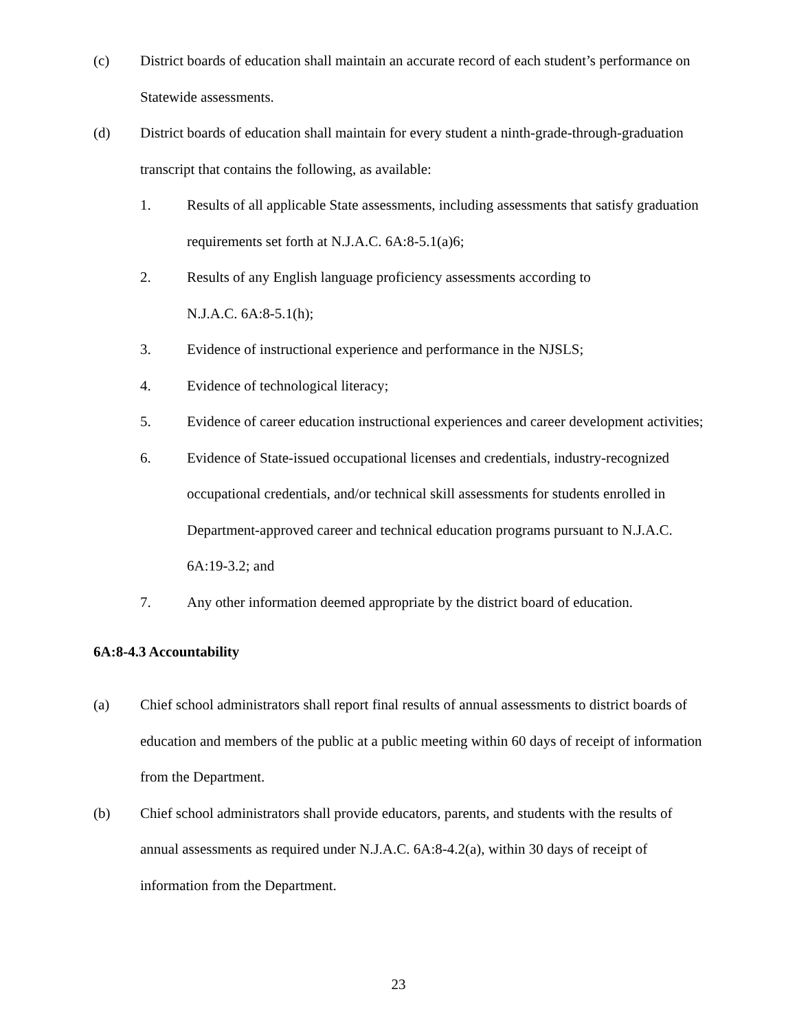(c) District boards of education shall maintain an accurate record of each student’s performance on Statewide assessments.
(d) District boards of education shall maintain for every student a ninth-grade-through-graduation transcript that contains the following, as available:
1. Results of all applicable State assessments, including assessments that satisfy graduation requirements set forth at N.J.A.C. 6A:8-5.1(a)6;
2. Results of any English language proficiency assessments according to
N.J.A.C. 6A:8-5.1(h);
3. Evidence of instructional experience and performance in the NJSLS;
4. Evidence of technological literacy;
5. Evidence of career education instructional experiences and career development activities;
6. Evidence of State-issued occupational licenses and credentials, industry-recognized occupational credentials, and/or technical skill assessments for students enrolled in Department-approved career and technical education programs pursuant to N.J.A.C. 6A:19-3.2; and
7. Any other information deemed appropriate by the district board of education.
6A:8-4.3 Accountability
(a) Chief school administrators shall report final results of annual assessments to district boards of education and members of the public at a public meeting within 60 days of receipt of information from the Department.
(b) Chief school administrators shall provide educators, parents, and students with the results of annual assessments as required under N.J.A.C. 6A:8-4.2(a), within 30 days of receipt of information from the Department.
23